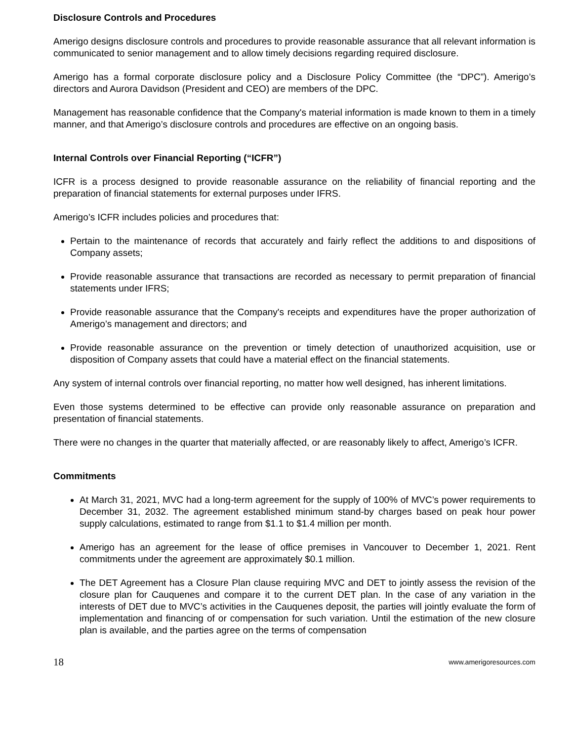Disclosure Controls and Procedures
Amerigo designs disclosure controls and procedures to provide reasonable assurance that all relevant information is communicated to senior management and to allow timely decisions regarding required disclosure.
Amerigo has a formal corporate disclosure policy and a Disclosure Policy Committee (the “DPC”). Amerigo’s directors and Aurora Davidson (President and CEO) are members of the DPC.
Management has reasonable confidence that the Company's material information is made known to them in a timely manner, and that Amerigo’s disclosure controls and procedures are effective on an ongoing basis.
Internal Controls over Financial Reporting (“ICFR”)
ICFR is a process designed to provide reasonable assurance on the reliability of financial reporting and the preparation of financial statements for external purposes under IFRS.
Amerigo’s ICFR includes policies and procedures that:
Pertain to the maintenance of records that accurately and fairly reflect the additions to and dispositions of Company assets;
Provide reasonable assurance that transactions are recorded as necessary to permit preparation of financial statements under IFRS;
Provide reasonable assurance that the Company's receipts and expenditures have the proper authorization of Amerigo’s management and directors; and
Provide reasonable assurance on the prevention or timely detection of unauthorized acquisition, use or disposition of Company assets that could have a material effect on the financial statements.
Any system of internal controls over financial reporting, no matter how well designed, has inherent limitations.
Even those systems determined to be effective can provide only reasonable assurance on preparation and presentation of financial statements.
There were no changes in the quarter that materially affected, or are reasonably likely to affect, Amerigo’s ICFR.
Commitments
At March 31, 2021, MVC had a long-term agreement for the supply of 100% of MVC’s power requirements to December 31, 2032. The agreement established minimum stand-by charges based on peak hour power supply calculations, estimated to range from $1.1 to $1.4 million per month.
Amerigo has an agreement for the lease of office premises in Vancouver to December 1, 2021. Rent commitments under the agreement are approximately $0.1 million.
The DET Agreement has a Closure Plan clause requiring MVC and DET to jointly assess the revision of the closure plan for Cauquenes and compare it to the current DET plan. In the case of any variation in the interests of DET due to MVC’s activities in the Cauquenes deposit, the parties will jointly evaluate the form of implementation and financing of or compensation for such variation. Until the estimation of the new closure plan is available, and the parties agree on the terms of compensation
18 www.amerigoresources.com